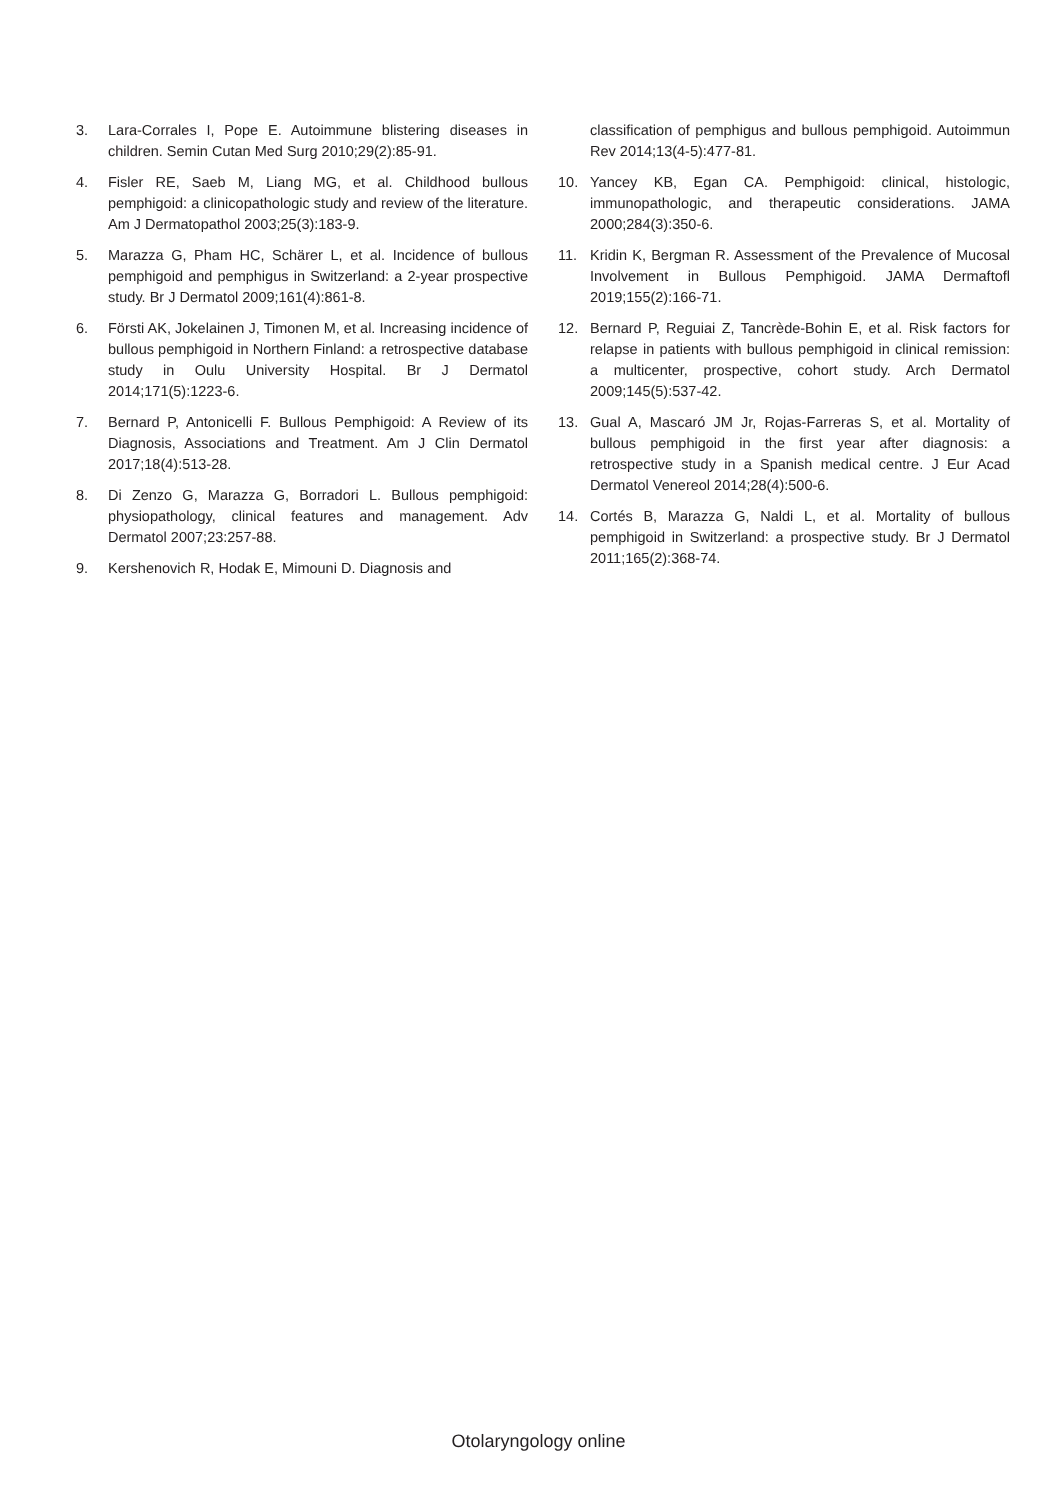3. Lara-Corrales I, Pope E. Autoimmune blistering diseases in children. Semin Cutan Med Surg 2010;29(2):85-91.
4. Fisler RE, Saeb M, Liang MG, et al. Childhood bullous pemphigoid: a clinicopathologic study and review of the literature. Am J Dermatopathol 2003;25(3):183-9.
5. Marazza G, Pham HC, Schärer L, et al. Incidence of bullous pemphigoid and pemphigus in Switzerland: a 2-year prospective study. Br J Dermatol 2009;161(4):861-8.
6. Försti AK, Jokelainen J, Timonen M, et al. Increasing incidence of bullous pemphigoid in Northern Finland: a retrospective database study in Oulu University Hospital. Br J Dermatol 2014;171(5):1223-6.
7. Bernard P, Antonicelli F. Bullous Pemphigoid: A Review of its Diagnosis, Associations and Treatment. Am J Clin Dermatol 2017;18(4):513-28.
8. Di Zenzo G, Marazza G, Borradori L. Bullous pemphigoid: physiopathology, clinical features and management. Adv Dermatol 2007;23:257-88.
9. Kershenovich R, Hodak E, Mimouni D. Diagnosis and
classification of pemphigus and bullous pemphigoid. Autoimmun Rev 2014;13(4-5):477-81.
10. Yancey KB, Egan CA. Pemphigoid: clinical, histologic, immunopathologic, and therapeutic considerations. JAMA 2000;284(3):350-6.
11. Kridin K, Bergman R. Assessment of the Prevalence of Mucosal Involvement in Bullous Pemphigoid. JAMA Dermaftofl 2019;155(2):166-71.
12. Bernard P, Reguiai Z, Tancrède-Bohin E, et al. Risk factors for relapse in patients with bullous pemphigoid in clinical remission: a multicenter, prospective, cohort study. Arch Dermatol 2009;145(5):537-42.
13. Gual A, Mascaró JM Jr, Rojas-Farreras S, et al. Mortality of bullous pemphigoid in the first year after diagnosis: a retrospective study in a Spanish medical centre. J Eur Acad Dermatol Venereol 2014;28(4):500-6.
14. Cortés B, Marazza G, Naldi L, et al. Mortality of bullous pemphigoid in Switzerland: a prospective study. Br J Dermatol 2011;165(2):368-74.
Otolaryngology online